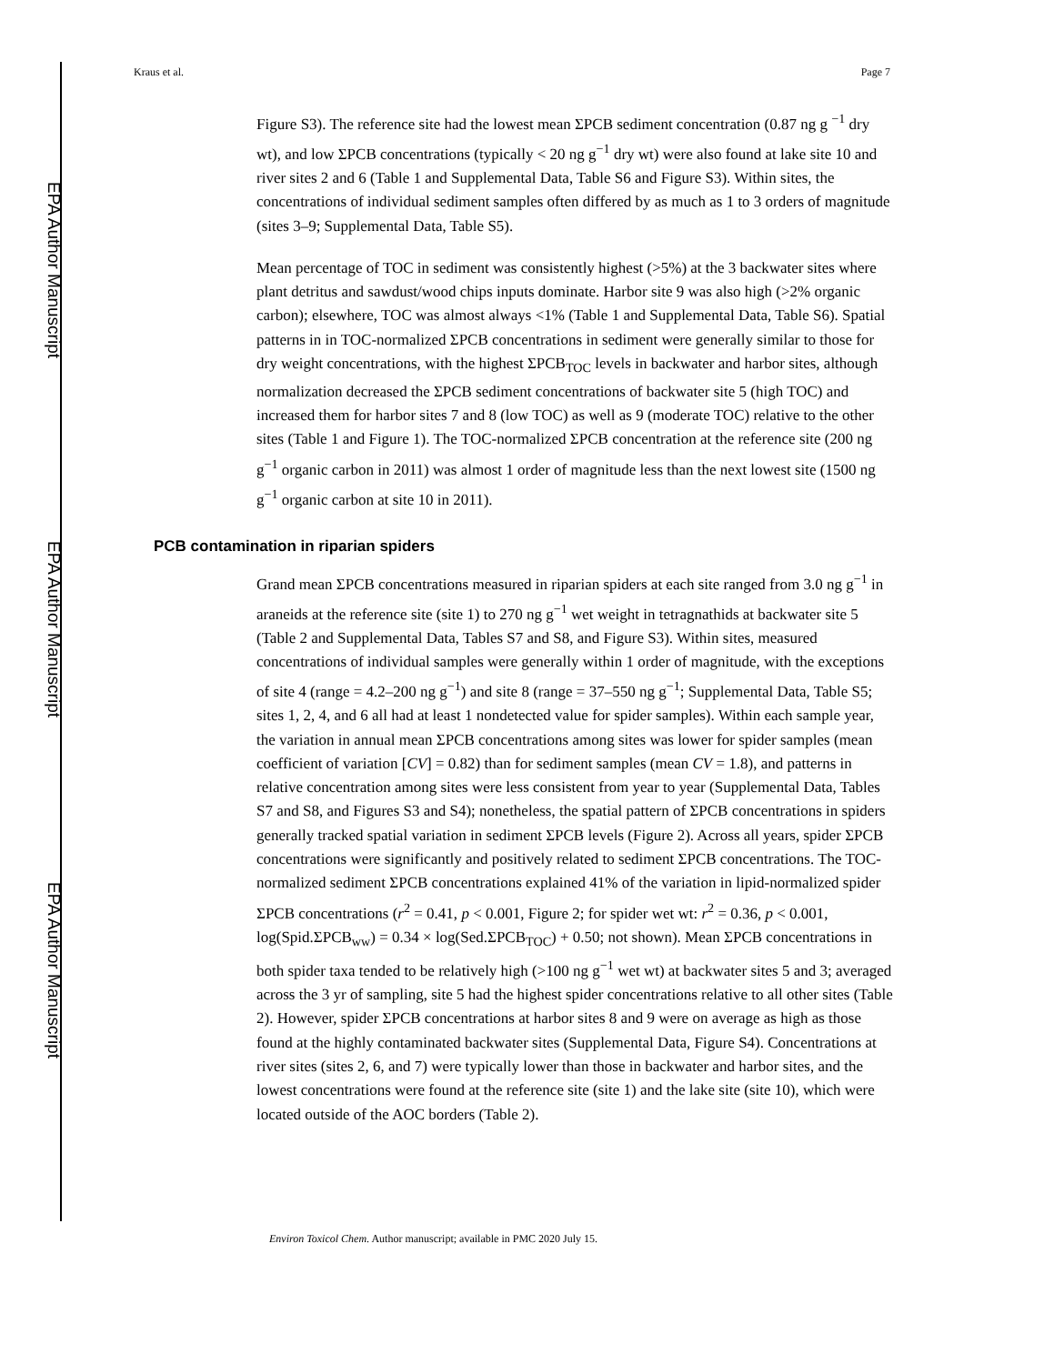EPA Author Manuscript
EPA Author Manuscript
EPA Author Manuscript
Kraus et al. Page 7
Figure S3). The reference site had the lowest mean ΣPCB sediment concentration (0.87 ng g <sup>−1</sup> dry wt), and low ΣPCB concentrations (typically < 20 ng g<sup>−1</sup> dry wt) were also found at lake site 10 and river sites 2 and 6 (Table 1 and Supplemental Data, Table S6 and Figure S3). Within sites, the concentrations of individual sediment samples often differed by as much as 1 to 3 orders of magnitude (sites 3–9; Supplemental Data, Table S5).
Mean percentage of TOC in sediment was consistently highest (>5%) at the 3 backwater sites where plant detritus and sawdust/wood chips inputs dominate. Harbor site 9 was also high (>2% organic carbon); elsewhere, TOC was almost always <1% (Table 1 and Supplemental Data, Table S6). Spatial patterns in in TOC-normalized ΣPCB concentrations in sediment were generally similar to those for dry weight concentrations, with the highest ΣPCB<sub>TOC</sub> levels in backwater and harbor sites, although normalization decreased the ΣPCB sediment concentrations of backwater site 5 (high TOC) and increased them for harbor sites 7 and 8 (low TOC) as well as 9 (moderate TOC) relative to the other sites (Table 1 and Figure 1). The TOC-normalized ΣPCB concentration at the reference site (200 ng g<sup>−1</sup> organic carbon in 2011) was almost 1 order of magnitude less than the next lowest site (1500 ng g<sup>−1</sup> organic carbon at site 10 in 2011).
PCB contamination in riparian spiders
Grand mean ΣPCB concentrations measured in riparian spiders at each site ranged from 3.0 ng g<sup>−1</sup> in araneids at the reference site (site 1) to 270 ng g<sup>−1</sup> wet weight in tetragnathids at backwater site 5 (Table 2 and Supplemental Data, Tables S7 and S8, and Figure S3). Within sites, measured concentrations of individual samples were generally within 1 order of magnitude, with the exceptions of site 4 (range = 4.2–200 ng g<sup>−1</sup>) and site 8 (range = 37–550 ng g<sup>−1</sup>; Supplemental Data, Table S5; sites 1, 2, 4, and 6 all had at least 1 nondetected value for spider samples). Within each sample year, the variation in annual mean ΣPCB concentrations among sites was lower for spider samples (mean coefficient of variation [CV] = 0.82) than for sediment samples (mean CV = 1.8), and patterns in relative concentration among sites were less consistent from year to year (Supplemental Data, Tables S7 and S8, and Figures S3 and S4); nonetheless, the spatial pattern of ΣPCB concentrations in spiders generally tracked spatial variation in sediment ΣPCB levels (Figure 2). Across all years, spider ΣPCB concentrations were significantly and positively related to sediment ΣPCB concentrations. The TOC-normalized sediment ΣPCB concentrations explained 41% of the variation in lipid-normalized spider ΣPCB concentrations (r<sup>2</sup> = 0.41, p < 0.001, Figure 2; for spider wet wt: r<sup>2</sup> = 0.36, p < 0.001, log(Spid.ΣPCB<sub>ww</sub>) = 0.34 × log(Sed.ΣPCB<sub>TOC</sub>) + 0.50; not shown). Mean ΣPCB concentrations in both spider taxa tended to be relatively high (>100 ng g<sup>−1</sup> wet wt) at backwater sites 5 and 3; averaged across the 3 yr of sampling, site 5 had the highest spider concentrations relative to all other sites (Table 2). However, spider ΣPCB concentrations at harbor sites 8 and 9 were on average as high as those found at the highly contaminated backwater sites (Supplemental Data, Figure S4). Concentrations at river sites (sites 2, 6, and 7) were typically lower than those in backwater and harbor sites, and the lowest concentrations were found at the reference site (site 1) and the lake site (site 10), which were located outside of the AOC borders (Table 2).
Environ Toxicol Chem. Author manuscript; available in PMC 2020 July 15.